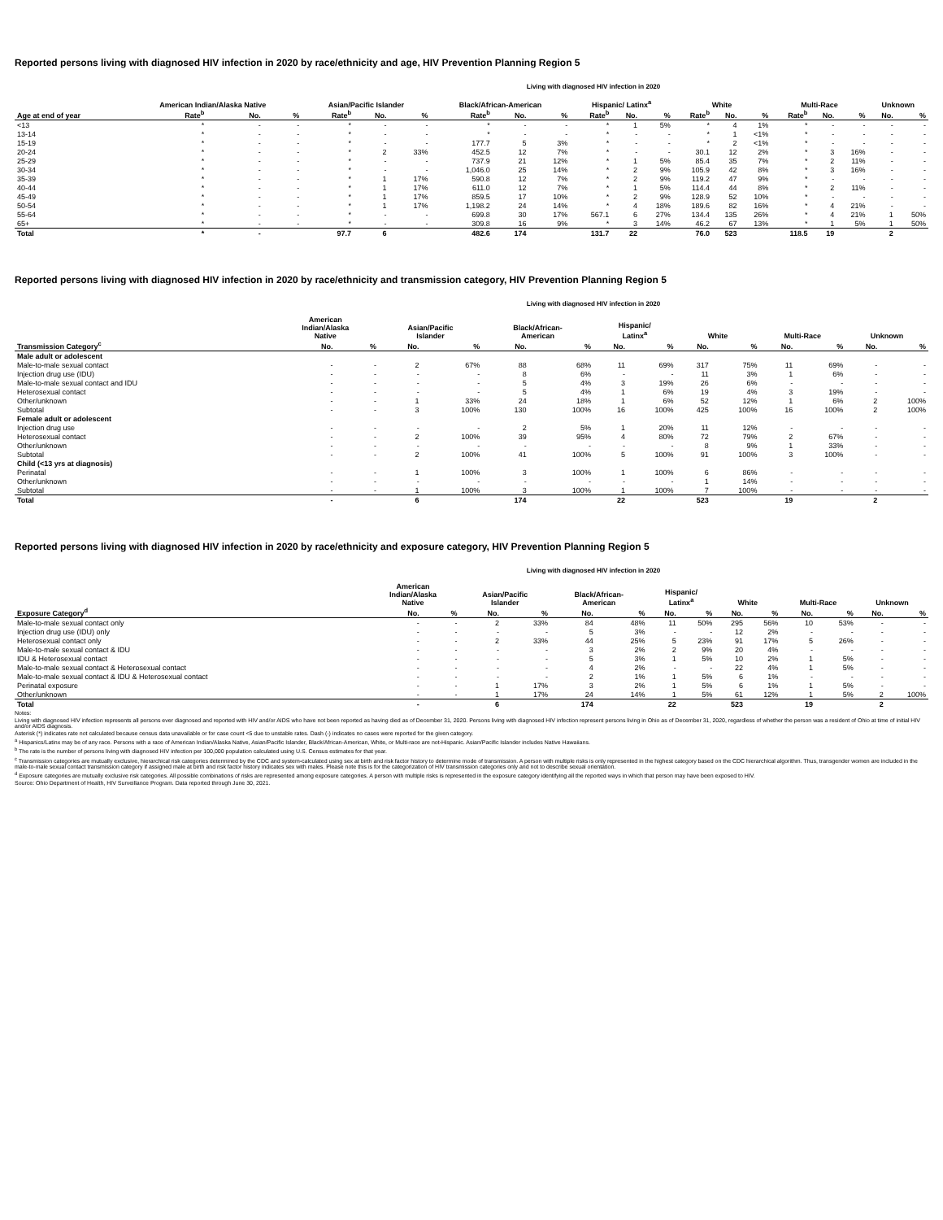Reported persons living with diagnosed HIV infection in 2020 by race/ethnicity and age, HIV Prevention Planning Region 5
Living with diagnosed HIV infection in 2020
| | American Indian/Alaska Native | | | Asian/Pacific Islander | | | Black/African-American | | | Hispanic/ Latinx<sup>a</sup> | | | White | | | Multi-Race | | | Unknown | |
| --- | --- | --- | --- | --- | --- | --- | --- | --- | --- | --- | --- | --- | --- | --- | --- | --- | --- | --- | --- | --- |
| Age at end of year | Rate<sup>b</sup> | No. | % | Rate<sup>b</sup> | No. | % | Rate<sup>b</sup> | No. | % | Rate<sup>b</sup> | No. | % | Rate<sup>b</sup> | No. | % | Rate<sup>b</sup> | No. | % | No. | % |
| <13 | * | - | - | * | - | - | * | - | - | * | 1 | 5% | * | 4 | 1% | * | - | - | - | - |
| 13-14 | * | - | - | * | - | - | * | - | - | * | - | - | * | 1 | <1% | * | - | - | - | - |
| 15-19 | * | - | - | * | - | - | 177.7 | 5 | 3% | * | - | - | * | 2 | <1% | * | - | - | - | - |
| 20-24 | * | - | - | * | 2 | 33% | 452.5 | 12 | 7% | * | - | - | 30.1 | 12 | 2% | * | 3 | 16% | - | - |
| 25-29 | * | - | - | * | - | - | 737.9 | 21 | 12% | * | 1 | 5% | 85.4 | 35 | 7% | * | 2 | 11% | - | - |
| 30-34 | * | - | - | * | - | - | 1,046.0 | 25 | 14% | * | 2 | 9% | 105.9 | 42 | 8% | * | 3 | 16% | - | - |
| 35-39 | * | - | - | * | 1 | 17% | 590.8 | 12 | 7% | * | 2 | 9% | 119.2 | 47 | 9% | * | - | - | - | - |
| 40-44 | * | - | - | * | 1 | 17% | 611.0 | 12 | 7% | * | 1 | 5% | 114.4 | 44 | 8% | * | 2 | 11% | - | - |
| 45-49 | * | - | - | * | 1 | 17% | 859.5 | 17 | 10% | * | 2 | 9% | 128.9 | 52 | 10% | * | - | - | - | - |
| 50-54 | * | - | - | * | 1 | 17% | 1,198.2 | 24 | 14% | * | 4 | 18% | 189.6 | 82 | 16% | * | 4 | 21% | - | - |
| 55-64 | * | - | - | * | - | - | 699.8 | 30 | 17% | 567.1 | 6 | 27% | 134.4 | 135 | 26% | * | 4 | 21% | 1 | 50% |
| 65+ | * | - | - | * | - | - | 309.8 | 16 | 9% | * | 3 | 14% | 46.2 | 67 | 13% | * | 1 | 5% | 1 | 50% |
| Total | * | - | | 97.7 | 6 | | 482.6 | 174 | | 131.7 | 22 | | 76.0 | 523 | | 118.5 | 19 | | 2 | |
Reported persons living with diagnosed HIV infection in 2020 by race/ethnicity and transmission category, HIV Prevention Planning Region 5
Living with diagnosed HIV infection in 2020
| | American Indian/Alaska Native | | Asian/Pacific Islander | | Black/African- American | | Hispanic/ Latinx<sup>a</sup> | | White | | Multi-Race | | Unknown | |
| --- | --- | --- | --- | --- | --- | --- | --- | --- | --- | --- | --- | --- | --- | --- |
| Transmission Category<sup>c</sup> | No. | % | No. | % | No. | % | No. | % | No. | % | No. | % | No. | % |
| Male adult or adolescent | | | | | | | | | | | | | | |
| Male-to-male sexual contact | - | - | 2 | 67% | 88 | 68% | 11 | 69% | 317 | 75% | 11 | 69% | - | - |
| Injection drug use (IDU) | - | - | - | - | 8 | 6% | - | - | 11 | 3% | 1 | 6% | - | - |
| Male-to-male sexual contact and IDU | - | - | - | - | 5 | 4% | 3 | 19% | 26 | 6% | - | - | - | - |
| Heterosexual contact | - | - | - | - | 5 | 4% | 1 | 6% | 19 | 4% | 3 | 19% | - | - |
| Other/unknown | - | - | 1 | 33% | 24 | 18% | 1 | 6% | 52 | 12% | 1 | 6% | 2 | 100% |
| Subtotal | - | - | 3 | 100% | 130 | 100% | 16 | 100% | 425 | 100% | 16 | 100% | 2 | 100% |
| Female adult or adolescent | | | | | | | | | | | | | | |
| Injection drug use | - | - | - | - | 2 | 5% | 1 | 20% | 11 | 12% | - | - | - | - |
| Heterosexual contact | - | - | 2 | 100% | 39 | 95% | 4 | 80% | 72 | 79% | 2 | 67% | - | - |
| Other/unknown | - | - | - | - | - | - | - | - | 8 | 9% | 1 | 33% | - | - |
| Subtotal | - | - | 2 | 100% | 41 | 100% | 5 | 100% | 91 | 100% | 3 | 100% | - | - |
| Child (<13 yrs at diagnosis) | | | | | | | | | | | | | | |
| Perinatal | - | - | 1 | 100% | 3 | 100% | 1 | 100% | 6 | 86% | - | - | - | - |
| Other/unknown | - | - | - | - | - | - | - | - | 1 | 14% | - | - | - | - |
| Subtotal | - | - | 1 | 100% | 3 | 100% | 1 | 100% | 7 | 100% | - | - | - | - |
| Total | - | | 6 | | 174 | | 22 | | 523 | | 19 | | 2 | |
Reported persons living with diagnosed HIV infection in 2020 by race/ethnicity and exposure category, HIV Prevention Planning Region 5
Living with diagnosed HIV infection in 2020
| | American Indian/Alaska Native | | Asian/Pacific Islander | | Black/African- American | | Hispanic/ Latinx<sup>a</sup> | | White | | Multi-Race | | Unknown | |
| --- | --- | --- | --- | --- | --- | --- | --- | --- | --- | --- | --- | --- | --- | --- |
| Exposure Category<sup>d</sup> | No. | % | No. | % | No. | % | No. | % | No. | % | No. | % | No. | % |
| Male-to-male sexual contact only | - | - | 2 | 33% | 84 | 48% | 11 | 50% | 295 | 56% | 10 | 53% | - | - |
| Injection drug use (IDU) only | - | - | - | - | 5 | 3% | - | - | 12 | 2% | - | - | - | - |
| Heterosexual contact only | - | - | 2 | 33% | 44 | 25% | 5 | 23% | 91 | 17% | 5 | 26% | - | - |
| Male-to-male sexual contact & IDU | - | - | - | - | 3 | 2% | 2 | 9% | 20 | 4% | - | - | - | - |
| IDU & Heterosexual contact | - | - | - | - | 5 | 3% | 1 | 5% | 10 | 2% | 1 | 5% | - | - |
| Male-to-male sexual contact & Heterosexual contact | - | - | - | - | 4 | 2% | - | - | 22 | 4% | 1 | 5% | - | - |
| Male-to-male sexual contact & IDU & Heterosexual contact | - | - | - | - | 2 | 1% | 1 | 5% | 6 | 1% | - | - | - | - |
| Perinatal exposure | - | - | 1 | 17% | 3 | 2% | 1 | 5% | 6 | 1% | 1 | 5% | - | - |
| Other/unknown | - | - | 1 | 17% | 24 | 14% | 1 | 5% | 61 | 12% | 1 | 5% | 2 | 100% |
| Total | - | | 6 | | 174 | | 22 | | 523 | | 19 | | 2 | |
Notes:
Living with diagnosed HIV infection represents all persons ever diagnosed and reported with HIV and/or AIDS who have not been reported as having died as of December 31, 2020. Persons living with diagnosed HIV infection represent persons living in Ohio as of December 31, 2020, regardless of whether the person was a resident of Ohio at time of initial HIV and/or AIDS diagnosis.
Asterisk (*) indicates rate not calculated because census data unavailable or for case count <5 due to unstable rates. Dash (-) indicates no cases were reported for the given category.
<sup>a</sup> Hispanics/Latinx may be of any race. Persons with a race of American Indian/Alaska Native, Asian/Pacific Islander, Black/African-American, White, or Multi-race are not-Hispanic. Asian/Pacific Islander includes Native Hawaiians.
<sup>b</sup> The rate is the number of persons living with diagnosed HIV infection per 100,000 population calculated using U.S. Census estimates for that year.
<sup>c</sup> Transmission categories are mutually exclusive, hierarchical risk categories determined by the CDC and system-calculated using sex at birth and risk factor history to determine mode of transmission. A person with multiple risks is only represented in the highest category based on the CDC hierarchical algorithm. Thus, transgender women are included in the male-to-male sexual contact transmission category if assigned male at birth and risk factor history indicates sex with males. Please note this is for the categorization of HIV transmission categories only and not to describe sexual orientation.
<sup>d</sup> Exposure categories are mutually exclusive risk categories. All possible combinations of risks are represented among exposure categories. A person with multiple risks is represented in the exposure category identifying all the reported ways in which that person may have been exposed to HIV.
Source: Ohio Department of Health, HIV Surveillance Program. Data reported through June 30, 2021.